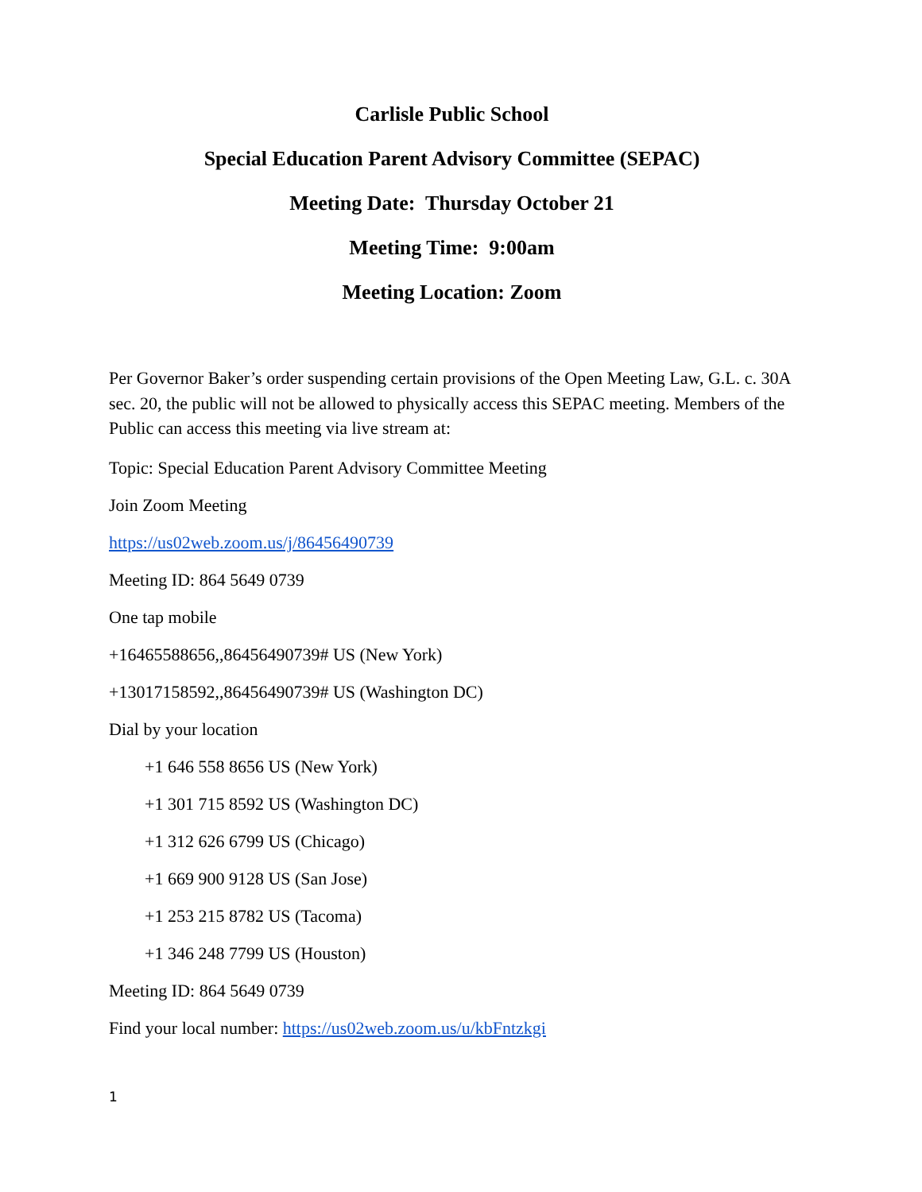Carlisle Public School
Special Education Parent Advisory Committee (SEPAC)
Meeting Date: Thursday October 21
Meeting Time: 9:00am
Meeting Location: Zoom
Per Governor Baker’s order suspending certain provisions of the Open Meeting Law, G.L. c. 30A sec. 20, the public will not be allowed to physically access this SEPAC meeting. Members of the Public can access this meeting via live stream at:
Topic: Special Education Parent Advisory Committee Meeting
Join Zoom Meeting
https://us02web.zoom.us/j/86456490739
Meeting ID: 864 5649 0739
One tap mobile
+16465588656,,86456490739# US (New York)
+13017158592,,86456490739# US (Washington DC)
Dial by your location
+1 646 558 8656 US (New York)
+1 301 715 8592 US (Washington DC)
+1 312 626 6799 US (Chicago)
+1 669 900 9128 US (San Jose)
+1 253 215 8782 US (Tacoma)
+1 346 248 7799 US (Houston)
Meeting ID: 864 5649 0739
Find your local number: https://us02web.zoom.us/u/kbFntzkgi
1